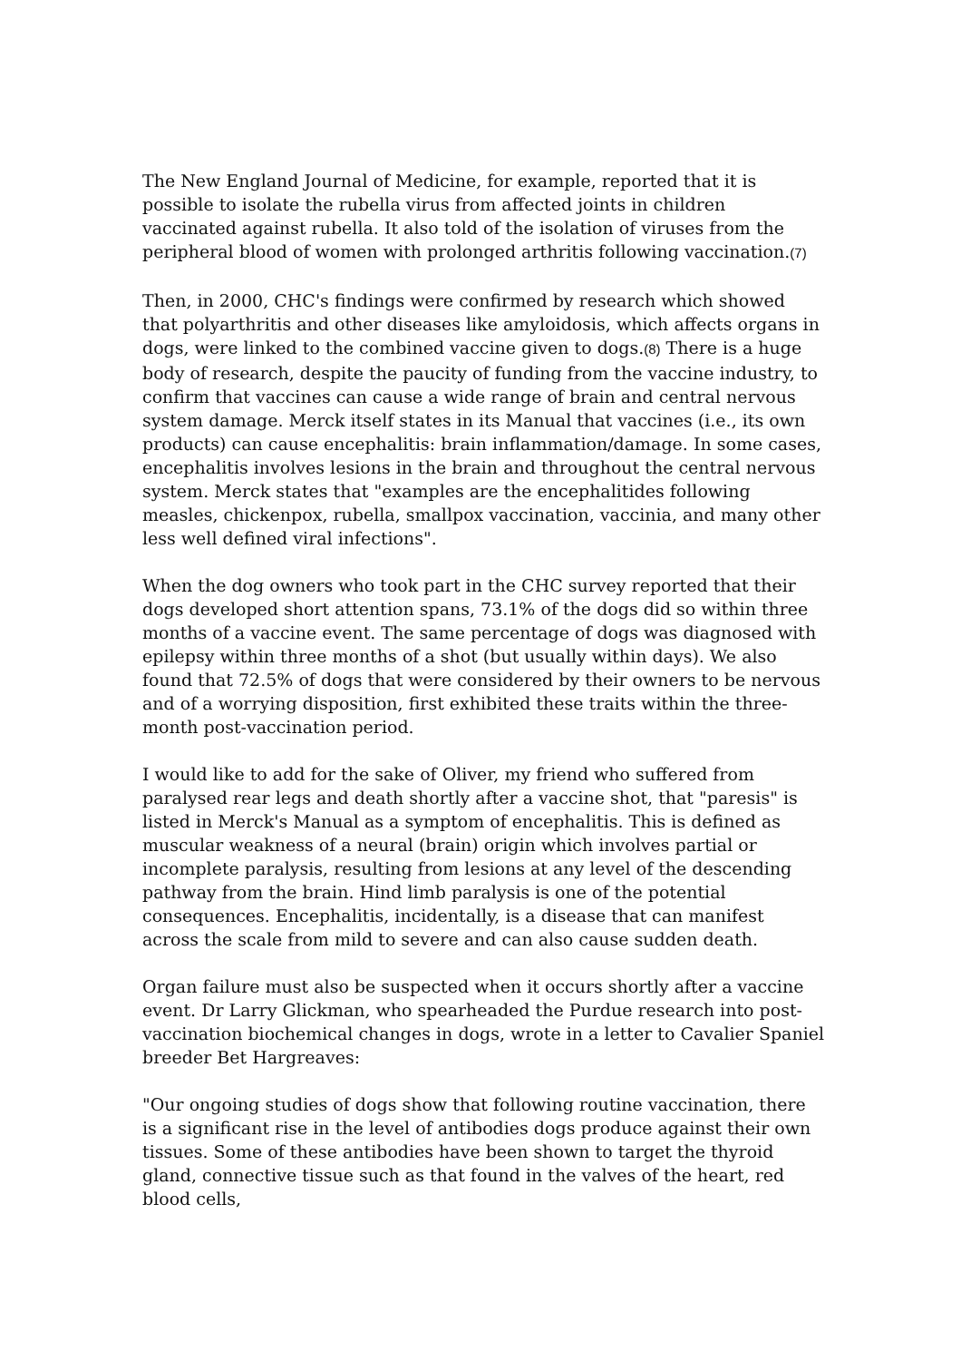The New England Journal of Medicine, for example, reported that it is possible to isolate the rubella virus from affected joints in children vaccinated against rubella. It also told of the isolation of viruses from the peripheral blood of women with prolonged arthritis following vaccination.(7)
Then, in 2000, CHC's findings were confirmed by research which showed that polyarthritis and other diseases like amyloidosis, which affects organs in dogs, were linked to the combined vaccine given to dogs.(8) There is a huge body of research, despite the paucity of funding from the vaccine industry, to confirm that vaccines can cause a wide range of brain and central nervous system damage. Merck itself states in its Manual that vaccines (i.e., its own products) can cause encephalitis: brain inflammation/damage. In some cases, encephalitis involves lesions in the brain and throughout the central nervous system. Merck states that "examples are the encephalitides following measles, chickenpox, rubella, smallpox vaccination, vaccinia, and many other less well defined viral infections".
When the dog owners who took part in the CHC survey reported that their dogs developed short attention spans, 73.1% of the dogs did so within three months of a vaccine event. The same percentage of dogs was diagnosed with epilepsy within three months of a shot (but usually within days). We also found that 72.5% of dogs that were considered by their owners to be nervous and of a worrying disposition, first exhibited these traits within the three-month post-vaccination period.
I would like to add for the sake of Oliver, my friend who suffered from paralysed rear legs and death shortly after a vaccine shot, that "paresis" is listed in Merck's Manual as a symptom of encephalitis. This is defined as muscular weakness of a neural (brain) origin which involves partial or incomplete paralysis, resulting from lesions at any level of the descending pathway from the brain. Hind limb paralysis is one of the potential consequences. Encephalitis, incidentally, is a disease that can manifest across the scale from mild to severe and can also cause sudden death.
Organ failure must also be suspected when it occurs shortly after a vaccine event. Dr Larry Glickman, who spearheaded the Purdue research into post-vaccination biochemical changes in dogs, wrote in a letter to Cavalier Spaniel breeder Bet Hargreaves:
"Our ongoing studies of dogs show that following routine vaccination, there is a significant rise in the level of antibodies dogs produce against their own tissues. Some of these antibodies have been shown to target the thyroid gland, connective tissue such as that found in the valves of the heart, red blood cells,